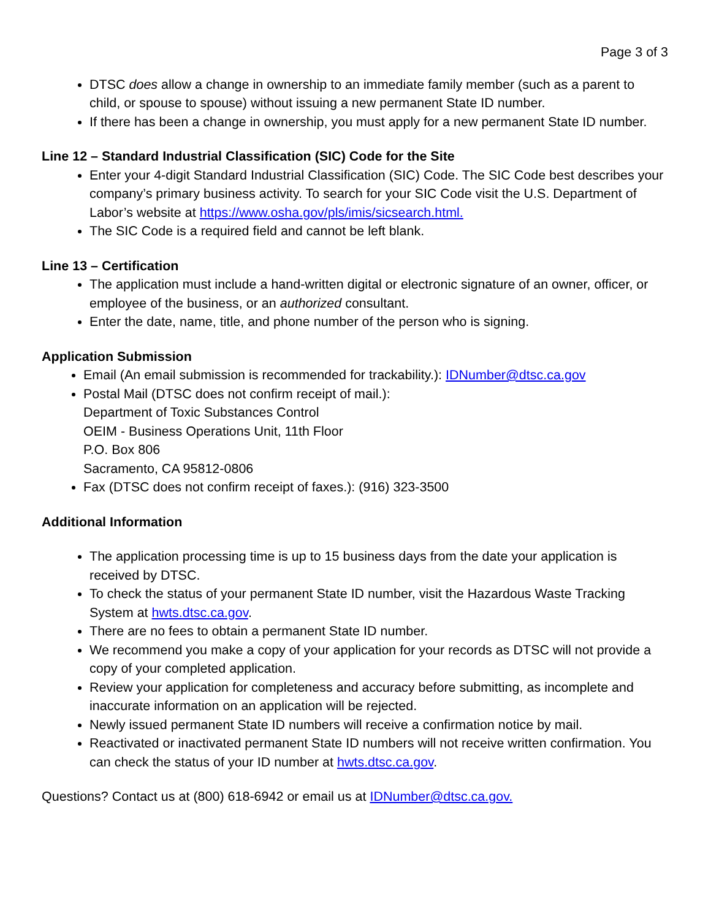Page 3 of 3
DTSC does allow a change in ownership to an immediate family member (such as a parent to child, or spouse to spouse) without issuing a new permanent State ID number.
If there has been a change in ownership, you must apply for a new permanent State ID number.
Line 12 – Standard Industrial Classification (SIC) Code for the Site
Enter your 4-digit Standard Industrial Classification (SIC) Code. The SIC Code best describes your company’s primary business activity. To search for your SIC Code visit the U.S. Department of Labor’s website at https://www.osha.gov/pls/imis/sicsearch.html.
The SIC Code is a required field and cannot be left blank.
Line 13 – Certification
The application must include a hand-written digital or electronic signature of an owner, officer, or employee of the business, or an authorized consultant.
Enter the date, name, title, and phone number of the person who is signing.
Application Submission
Email (An email submission is recommended for trackability.): IDNumber@dtsc.ca.gov
Postal Mail (DTSC does not confirm receipt of mail.):
Department of Toxic Substances Control
OEIM - Business Operations Unit, 11th Floor
P.O. Box 806
Sacramento, CA 95812-0806
Fax (DTSC does not confirm receipt of faxes.): (916) 323-3500
Additional Information
The application processing time is up to 15 business days from the date your application is received by DTSC.
To check the status of your permanent State ID number, visit the Hazardous Waste Tracking System at hwts.dtsc.ca.gov.
There are no fees to obtain a permanent State ID number.
We recommend you make a copy of your application for your records as DTSC will not provide a copy of your completed application.
Review your application for completeness and accuracy before submitting, as incomplete and inaccurate information on an application will be rejected.
Newly issued permanent State ID numbers will receive a confirmation notice by mail.
Reactivated or inactivated permanent State ID numbers will not receive written confirmation. You can check the status of your ID number at hwts.dtsc.ca.gov.
Questions? Contact us at (800) 618-6942 or email us at IDNumber@dtsc.ca.gov.